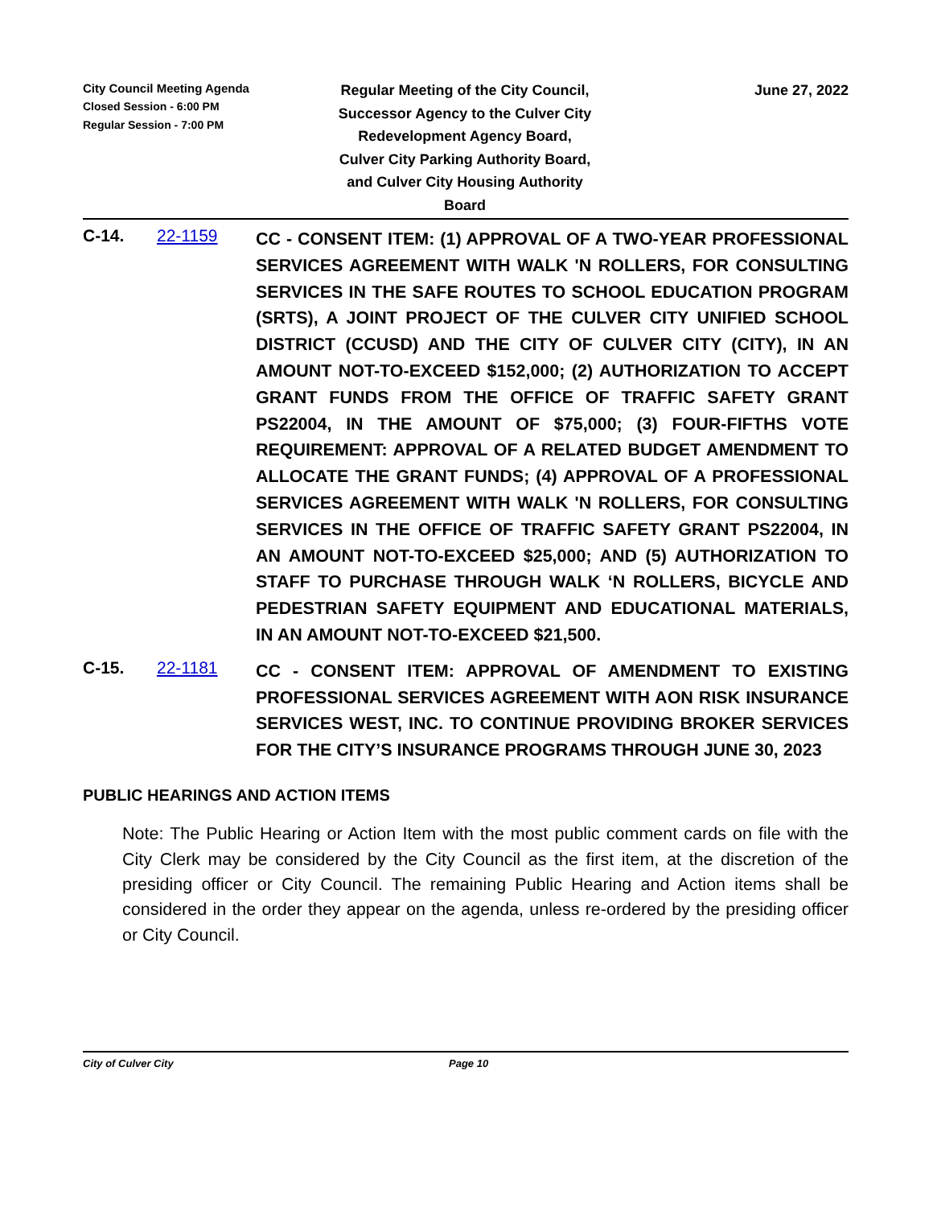City Council Meeting Agenda
Closed Session - 6:00 PM
Regular Session - 7:00 PM
Regular Meeting of the City Council,
Successor Agency to the Culver City
Redevelopment Agency Board,
Culver City Parking Authority Board,
and Culver City Housing Authority
Board
June 27, 2022
C-14. 22-1159
CC - CONSENT ITEM: (1) APPROVAL OF A TWO-YEAR PROFESSIONAL SERVICES AGREEMENT WITH WALK 'N ROLLERS, FOR CONSULTING SERVICES IN THE SAFE ROUTES TO SCHOOL EDUCATION PROGRAM (SRTS), A JOINT PROJECT OF THE CULVER CITY UNIFIED SCHOOL DISTRICT (CCUSD) AND THE CITY OF CULVER CITY (CITY), IN AN AMOUNT NOT-TO-EXCEED $152,000; (2) AUTHORIZATION TO ACCEPT GRANT FUNDS FROM THE OFFICE OF TRAFFIC SAFETY GRANT PS22004, IN THE AMOUNT OF $75,000; (3) FOUR-FIFTHS VOTE REQUIREMENT: APPROVAL OF A RELATED BUDGET AMENDMENT TO ALLOCATE THE GRANT FUNDS; (4) APPROVAL OF A PROFESSIONAL SERVICES AGREEMENT WITH WALK 'N ROLLERS, FOR CONSULTING SERVICES IN THE OFFICE OF TRAFFIC SAFETY GRANT PS22004, IN AN AMOUNT NOT-TO-EXCEED $25,000; AND (5) AUTHORIZATION TO STAFF TO PURCHASE THROUGH WALK ‘N ROLLERS, BICYCLE AND PEDESTRIAN SAFETY EQUIPMENT AND EDUCATIONAL MATERIALS, IN AN AMOUNT NOT-TO-EXCEED $21,500.
C-15. 22-1181
CC - CONSENT ITEM: APPROVAL OF AMENDMENT TO EXISTING PROFESSIONAL SERVICES AGREEMENT WITH AON RISK INSURANCE SERVICES WEST, INC. TO CONTINUE PROVIDING BROKER SERVICES FOR THE CITY’S INSURANCE PROGRAMS THROUGH JUNE 30, 2023
PUBLIC HEARINGS AND ACTION ITEMS
Note: The Public Hearing or Action Item with the most public comment cards on file with the City Clerk may be considered by the City Council as the first item, at the discretion of the presiding officer or City Council. The remaining Public Hearing and Action items shall be considered in the order they appear on the agenda, unless re-ordered by the presiding officer or City Council.
City of Culver City Page 10